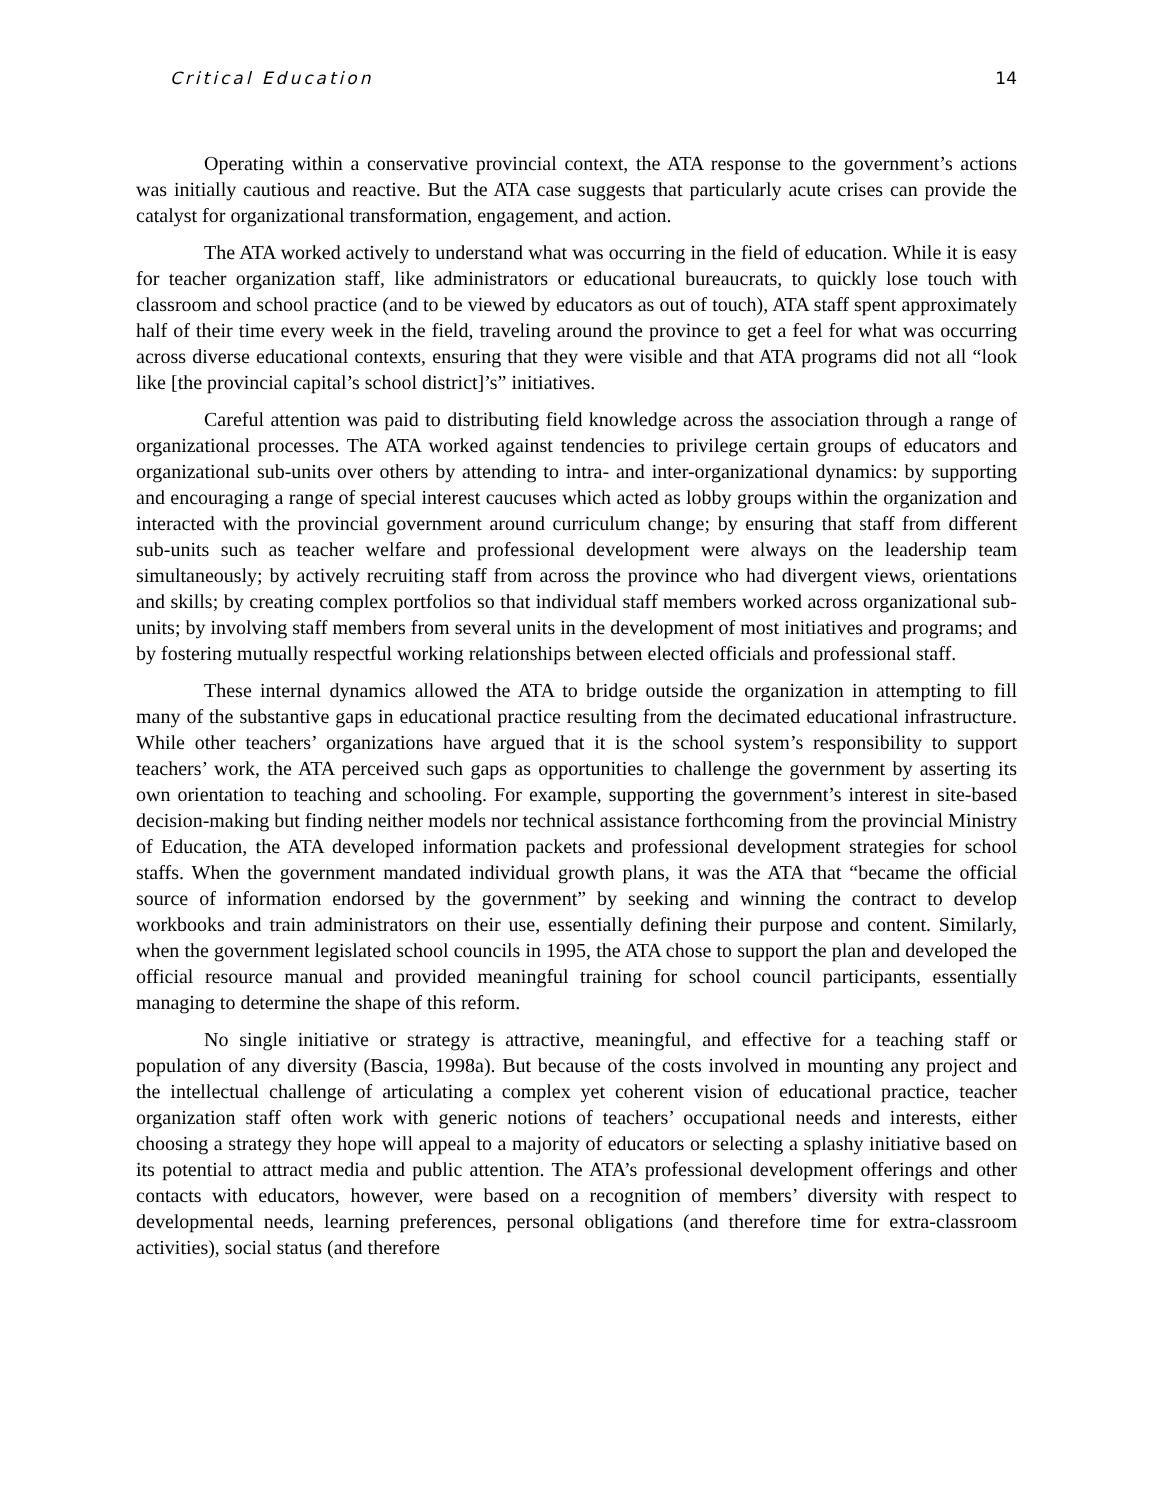Critical Education 14
Operating within a conservative provincial context, the ATA response to the government’s actions was initially cautious and reactive. But the ATA case suggests that particularly acute crises can provide the catalyst for organizational transformation, engagement, and action.
The ATA worked actively to understand what was occurring in the field of education. While it is easy for teacher organization staff, like administrators or educational bureaucrats, to quickly lose touch with classroom and school practice (and to be viewed by educators as out of touch), ATA staff spent approximately half of their time every week in the field, traveling around the province to get a feel for what was occurring across diverse educational contexts, ensuring that they were visible and that ATA programs did not all “look like [the provincial capital’s school district]’s” initiatives.
Careful attention was paid to distributing field knowledge across the association through a range of organizational processes. The ATA worked against tendencies to privilege certain groups of educators and organizational sub-units over others by attending to intra- and inter-organizational dynamics: by supporting and encouraging a range of special interest caucuses which acted as lobby groups within the organization and interacted with the provincial government around curriculum change; by ensuring that staff from different sub-units such as teacher welfare and professional development were always on the leadership team simultaneously; by actively recruiting staff from across the province who had divergent views, orientations and skills; by creating complex portfolios so that individual staff members worked across organizational sub-units; by involving staff members from several units in the development of most initiatives and programs; and by fostering mutually respectful working relationships between elected officials and professional staff.
These internal dynamics allowed the ATA to bridge outside the organization in attempting to fill many of the substantive gaps in educational practice resulting from the decimated educational infrastructure. While other teachers’ organizations have argued that it is the school system’s responsibility to support teachers’ work, the ATA perceived such gaps as opportunities to challenge the government by asserting its own orientation to teaching and schooling. For example, supporting the government’s interest in site-based decision-making but finding neither models nor technical assistance forthcoming from the provincial Ministry of Education, the ATA developed information packets and professional development strategies for school staffs. When the government mandated individual growth plans, it was the ATA that “became the official source of information endorsed by the government” by seeking and winning the contract to develop workbooks and train administrators on their use, essentially defining their purpose and content. Similarly, when the government legislated school councils in 1995, the ATA chose to support the plan and developed the official resource manual and provided meaningful training for school council participants, essentially managing to determine the shape of this reform.
No single initiative or strategy is attractive, meaningful, and effective for a teaching staff or population of any diversity (Bascia, 1998a). But because of the costs involved in mounting any project and the intellectual challenge of articulating a complex yet coherent vision of educational practice, teacher organization staff often work with generic notions of teachers’ occupational needs and interests, either choosing a strategy they hope will appeal to a majority of educators or selecting a splashy initiative based on its potential to attract media and public attention. The ATA’s professional development offerings and other contacts with educators, however, were based on a recognition of members’ diversity with respect to developmental needs, learning preferences, personal obligations (and therefore time for extra-classroom activities), social status (and therefore